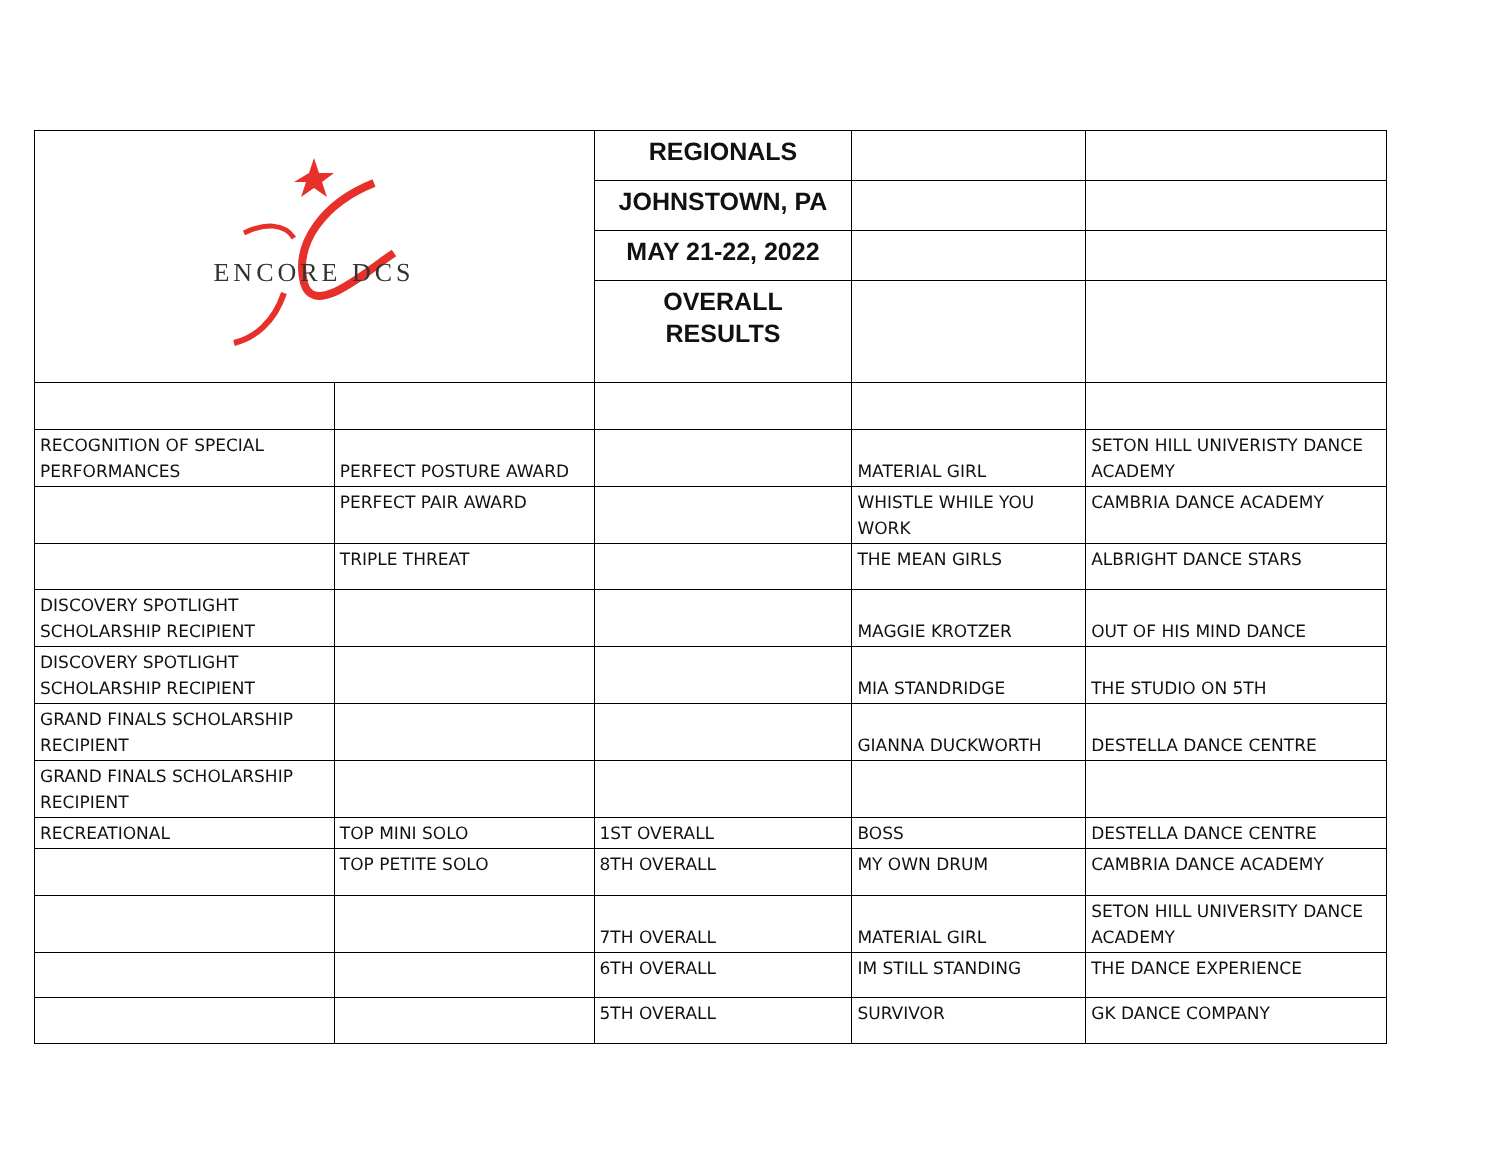| ENCORE DCS | | REGIONALS | | |
| | | JOHNSTOWN, PA | | |
| | | MAY 21-22, 2022 | | |
| | | OVERALL RESULTS | | |
| RECOGNITION OF SPECIAL PERFORMANCES | PERFECT POSTURE AWARD | | MATERIAL GIRL | SETON HILL UNIVERISTY DANCE ACADEMY |
| | PERFECT PAIR AWARD | | WHISTLE WHILE YOU WORK | CAMBRIA DANCE ACADEMY |
| | TRIPLE THREAT | | THE MEAN GIRLS | ALBRIGHT DANCE STARS |
| DISCOVERY SPOTLIGHT SCHOLARSHIP RECIPIENT | | | MAGGIE KROTZER | OUT OF HIS MIND DANCE |
| DISCOVERY SPOTLIGHT SCHOLARSHIP RECIPIENT | | | MIA STANDRIDGE | THE STUDIO ON 5TH |
| GRAND FINALS SCHOLARSHIP RECIPIENT | | | GIANNA DUCKWORTH | DESTELLA DANCE CENTRE |
| GRAND FINALS SCHOLARSHIP RECIPIENT | | | | |
| RECREATIONAL | TOP MINI SOLO | 1ST OVERALL | BOSS | DESTELLA DANCE CENTRE |
| | TOP PETITE SOLO | 8TH OVERALL | MY OWN DRUM | CAMBRIA DANCE ACADEMY |
| | | 7TH OVERALL | MATERIAL GIRL | SETON HILL UNIVERSITY DANCE ACADEMY |
| | | 6TH OVERALL | IM STILL STANDING | THE DANCE EXPERIENCE |
| | | 5TH OVERALL | SURVIVOR | GK DANCE COMPANY |